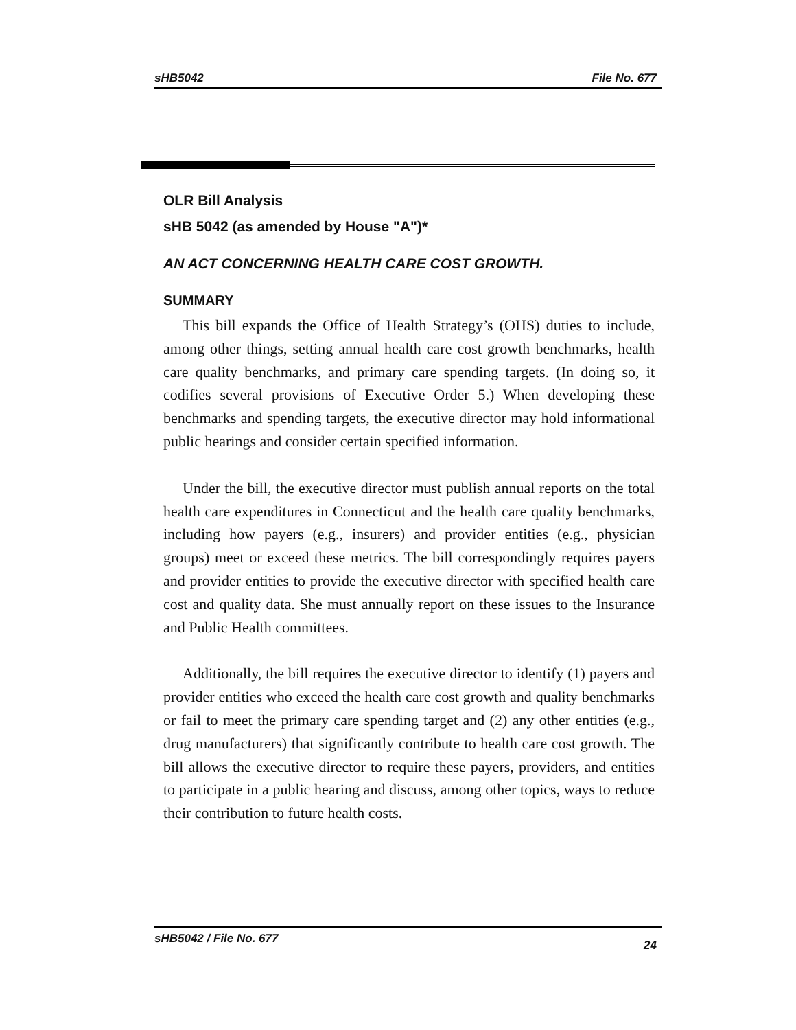sHB5042 File No. 677
OLR Bill Analysis
sHB 5042 (as amended by House "A")*
AN ACT CONCERNING HEALTH CARE COST GROWTH.
SUMMARY
This bill expands the Office of Health Strategy’s (OHS) duties to include, among other things, setting annual health care cost growth benchmarks, health care quality benchmarks, and primary care spending targets. (In doing so, it codifies several provisions of Executive Order 5.) When developing these benchmarks and spending targets, the executive director may hold informational public hearings and consider certain specified information.
Under the bill, the executive director must publish annual reports on the total health care expenditures in Connecticut and the health care quality benchmarks, including how payers (e.g., insurers) and provider entities (e.g., physician groups) meet or exceed these metrics. The bill correspondingly requires payers and provider entities to provide the executive director with specified health care cost and quality data. She must annually report on these issues to the Insurance and Public Health committees.
Additionally, the bill requires the executive director to identify (1) payers and provider entities who exceed the health care cost growth and quality benchmarks or fail to meet the primary care spending target and (2) any other entities (e.g., drug manufacturers) that significantly contribute to health care cost growth. The bill allows the executive director to require these payers, providers, and entities to participate in a public hearing and discuss, among other topics, ways to reduce their contribution to future health costs.
sHB5042 / File No. 677 24